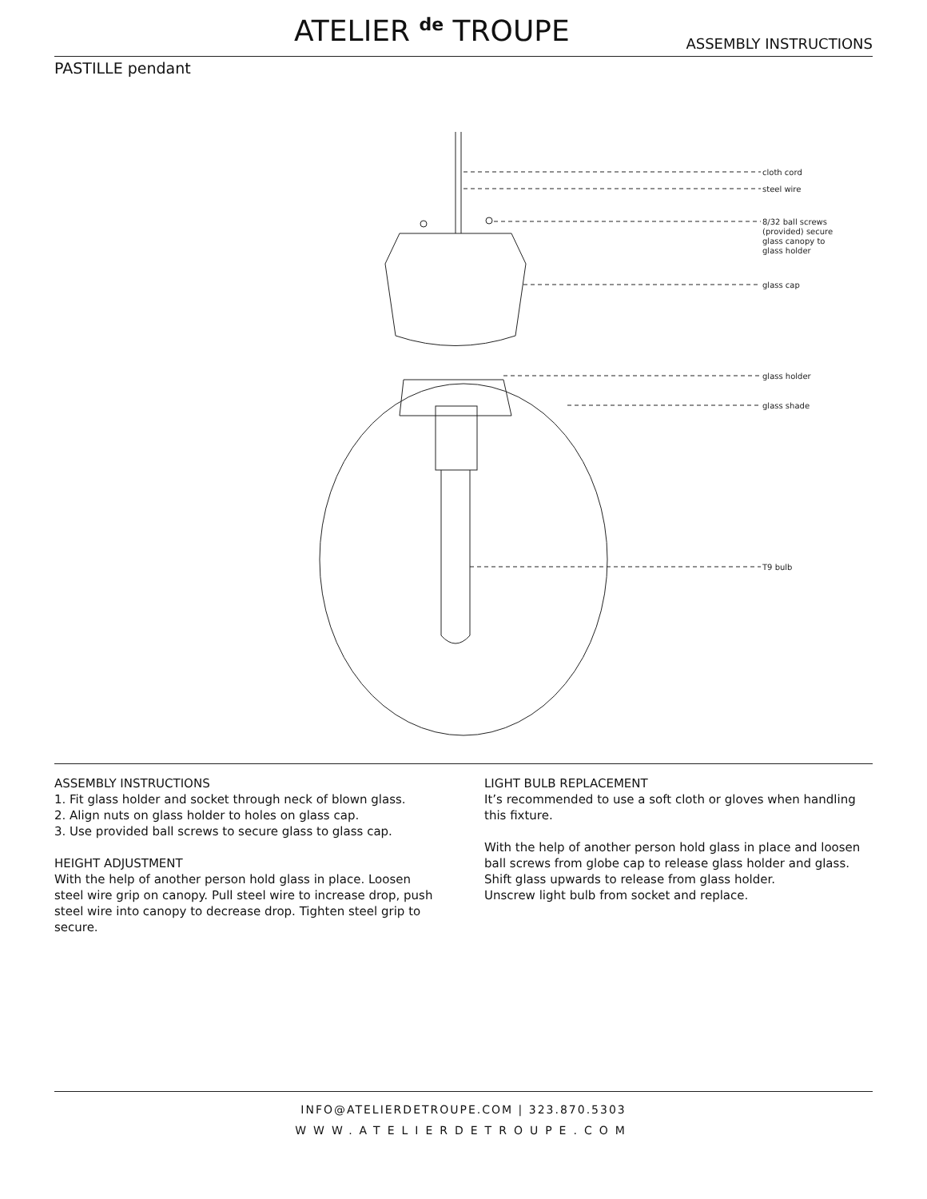ATELIER <sup>de</sup> TROUPE ASSEMBLY INSTRUCTIONS
PASTILLE pendant
cloth cord
steel wire
8/32 ball screws
(provided) secure
glass canopy to
glass holder
glass cap
glass holder
glass shade
T9 bulb
ASSEMBLY INSTRUCTIONS
1. Fit glass holder and socket through neck of blown glass.
2. Align nuts on glass holder to holes on glass cap.
3. Use provided ball screws to secure glass to glass cap.
HEIGHT ADJUSTMENT
With the help of another person hold glass in place. Loosen steel wire grip on canopy. Pull steel wire to increase drop, push steel wire into canopy to decrease drop. Tighten steel grip to secure.
LIGHT BULB REPLACEMENT
It’s recommended to use a soft cloth or gloves when handling this fixture.
With the help of another person hold glass in place and loosen ball screws from globe cap to release glass holder and glass.
Shift glass upwards to release from glass holder.
Unscrew light bulb from socket and replace.
INFO@ATELIERDETROUPE.COM | 323.870.5303
WWW.ATELIERDETROUPE.COM